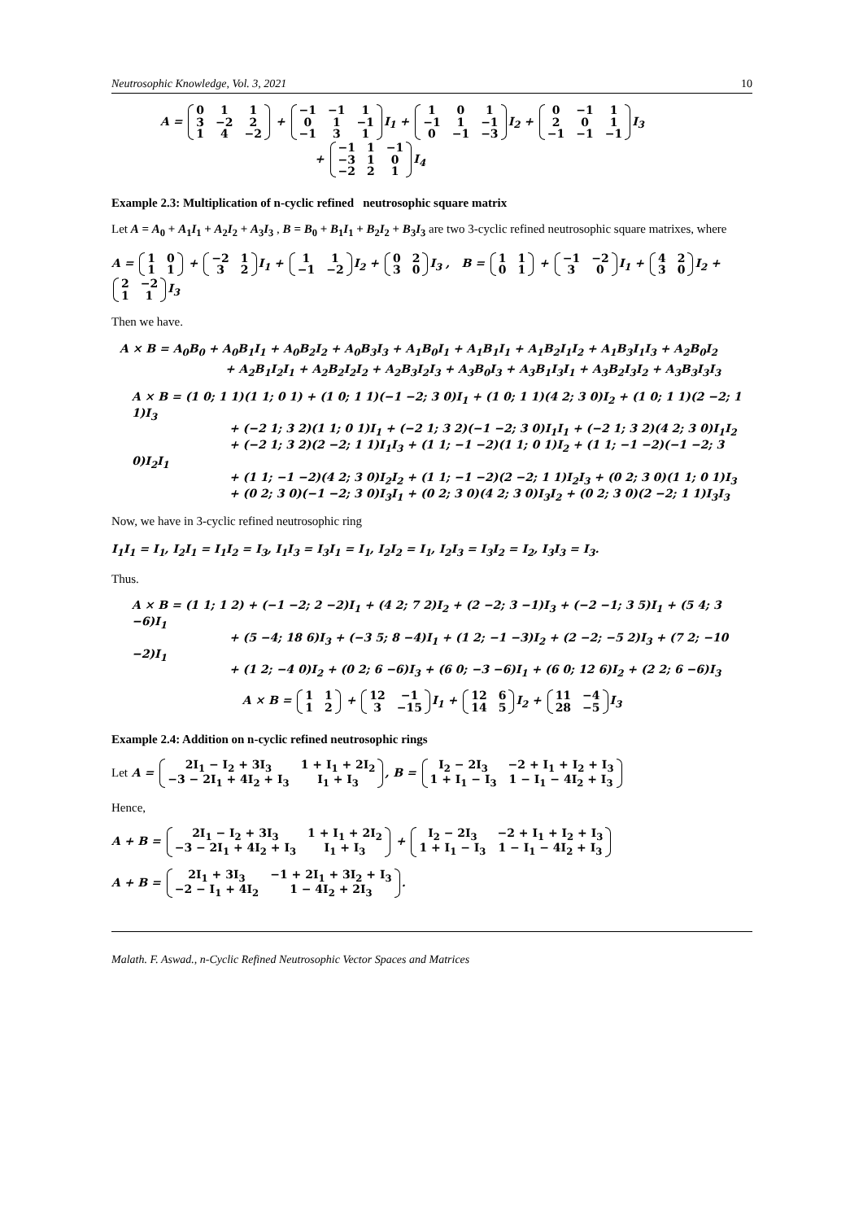Neutrosophic Knowledge, Vol. 3, 2021 10
A = 0113 −2 2 1 4 −2 + −1 −1 101 −1 −1 31 I<sub>1</sub> + 101 −1 1 −1 0 −1 −3 I<sub>2</sub> + 0 −1 1201 −1 −1 −1 I<sub>3</sub>
+ −1 1 −1 −3 10 −2 21 I<sub>4</sub>
Example 2.3: Multiplication of n-cyclic refined neutrosophic square matrix
Let A = A<sub>0</sub> + A<sub>1</sub>I<sub>1</sub> + A<sub>2</sub>I<sub>2</sub> + A<sub>3</sub>I<sub>3</sub> , B = B<sub>0</sub> + B<sub>1</sub>I<sub>1</sub> + B<sub>2</sub>I<sub>2</sub> + B<sub>3</sub>I<sub>3</sub> are two 3-cyclic refined neutrosophic square matrixes, where
A = 1011 + −2 132 I<sub>1</sub> + 11 −1 −2 I<sub>2</sub> + 0230 I<sub>3</sub> , B = 1101 + −1 −2 30 I<sub>1</sub> + 4230 I<sub>2</sub> + 2 −2 11 I<sub>3</sub>
Then we have.
A × B = A<sub>0</sub>B<sub>0</sub> + A<sub>0</sub>B<sub>1</sub>I<sub>1</sub> + A<sub>0</sub>B<sub>2</sub>I<sub>2</sub> + A<sub>0</sub>B<sub>3</sub>I<sub>3</sub> + A<sub>1</sub>B<sub>0</sub>I<sub>1</sub> + A<sub>1</sub>B<sub>1</sub>I<sub>1</sub> + A<sub>1</sub>B<sub>2</sub>I<sub>1</sub>I<sub>2</sub> + A<sub>1</sub>B<sub>3</sub>I<sub>1</sub>I<sub>3</sub> + A<sub>2</sub>B<sub>0</sub>I<sub>2</sub>
+ A<sub>2</sub>B<sub>1</sub>I<sub>2</sub>I<sub>1</sub> + A<sub>2</sub>B<sub>2</sub>I<sub>2</sub>I<sub>2</sub> + A<sub>2</sub>B<sub>3</sub>I<sub>2</sub>I<sub>3</sub> + A<sub>3</sub>B<sub>0</sub>I<sub>3</sub> + A<sub>3</sub>B<sub>1</sub>I<sub>3</sub>I<sub>1</sub> + A<sub>3</sub>B<sub>2</sub>I<sub>3</sub>I<sub>2</sub> + A<sub>3</sub>B<sub>3</sub>I<sub>3</sub>I<sub>3</sub>
A × B = (1 0; 1 1)(1 1; 0 1) + (1 0; 1 1)(−1 −2; 3 0)I<sub>1</sub> + (1 0; 1 1)(4 2; 3 0)I<sub>2</sub> + (1 0; 1 1)(2 −2; 1 1)I<sub>3</sub>
+ (−2 1; 3 2)(1 1; 0 1)I<sub>1</sub> + (−2 1; 3 2)(−1 −2; 3 0)I<sub>1</sub>I<sub>1</sub> + (−2 1; 3 2)(4 2; 3 0)I<sub>1</sub>I<sub>2</sub>
+ (−2 1; 3 2)(2 −2; 1 1)I<sub>1</sub>I<sub>3</sub> + (1 1; −1 −2)(1 1; 0 1)I<sub>2</sub> + (1 1; −1 −2)(−1 −2; 3 0)I<sub>2</sub>I<sub>1</sub>
+ (1 1; −1 −2)(4 2; 3 0)I<sub>2</sub>I<sub>2</sub> + (1 1; −1 −2)(2 −2; 1 1)I<sub>2</sub>I<sub>3</sub> + (0 2; 3 0)(1 1; 0 1)I<sub>3</sub>
+ (0 2; 3 0)(−1 −2; 3 0)I<sub>3</sub>I<sub>1</sub> + (0 2; 3 0)(4 2; 3 0)I<sub>3</sub>I<sub>2</sub> + (0 2; 3 0)(2 −2; 1 1)I<sub>3</sub>I<sub>3</sub>
Now, we have in 3-cyclic refined neutrosophic ring
I<sub>1</sub>I<sub>1</sub> = I<sub>1</sub>, I<sub>2</sub>I<sub>1</sub> = I<sub>1</sub>I<sub>2</sub> = I<sub>3</sub>, I<sub>1</sub>I<sub>3</sub> = I<sub>3</sub>I<sub>1</sub> = I<sub>1</sub>, I<sub>2</sub>I<sub>2</sub> = I<sub>1</sub>, I<sub>2</sub>I<sub>3</sub> = I<sub>3</sub>I<sub>2</sub> = I<sub>2</sub>, I<sub>3</sub>I<sub>3</sub> = I<sub>3</sub>.
Thus.
A × B = (1 1; 1 2) + (−1 −2; 2 −2)I<sub>1</sub> + (4 2; 7 2)I<sub>2</sub> + (2 −2; 3 −1)I<sub>3</sub> + (−2 −1; 3 5)I<sub>1</sub> + (5 4; 3 −6)I<sub>1</sub>
+ (5 −4; 18 6)I<sub>3</sub> + (−3 5; 8 −4)I<sub>1</sub> + (1 2; −1 −3)I<sub>2</sub> + (2 −2; −5 2)I<sub>3</sub> + (7 2; −10 −2)I<sub>1</sub>
+ (1 2; −4 0)I<sub>2</sub> + (0 2; 6 −6)I<sub>3</sub> + (6 0; −3 −6)I<sub>1</sub> + (6 0; 12 6)I<sub>2</sub> + (2 2; 6 −6)I<sub>3</sub>
A × B = 1112 + 12 −1 3 −15 I<sub>1</sub> + 12 6 14 5 I<sub>2</sub> + 11 −4 28 −5 I<sub>3</sub>
Example 2.4: Addition on n-cyclic refined neutrosophic rings
Let A = 2I<sub>1</sub> − I<sub>2</sub> + 3I<sub>3</sub> 1 + I<sub>1</sub> + 2I<sub>2</sub> −3 − 2I<sub>1</sub> + 4I<sub>2</sub> + I<sub>3</sub> I<sub>1</sub> + I<sub>3</sub>, B = I<sub>2</sub> − 2I<sub>3</sub> −2 + I<sub>1</sub> + I<sub>2</sub> + I<sub>3</sub> 1 + I<sub>1</sub> − I<sub>3</sub> 1 − I<sub>1</sub> − 4I<sub>2</sub> + I<sub>3</sub>
Hence,
A + B = 2I<sub>1</sub> − I<sub>2</sub> + 3I<sub>3</sub> 1 + I<sub>1</sub> + 2I<sub>2</sub> −3 − 2I<sub>1</sub> + 4I<sub>2</sub> + I<sub>3</sub> I<sub>1</sub> + I<sub>3</sub> + I<sub>2</sub> − 2I<sub>3</sub> −2 + I<sub>1</sub> + I<sub>2</sub> + I<sub>3</sub> 1 + I<sub>1</sub> − I<sub>3</sub> 1 − I<sub>1</sub> − 4I<sub>2</sub> + I<sub>3</sub>
A + B = 2I<sub>1</sub> + 3I<sub>3</sub> −1 + 2I<sub>1</sub> + 3I<sub>2</sub> + I<sub>3</sub> −2 − I<sub>1</sub> + 4I<sub>2</sub> 1 − 4I<sub>2</sub> + 2I<sub>3</sub>.
Malath. F. Aswad., n-Cyclic Refined Neutrosophic Vector Spaces and Matrices